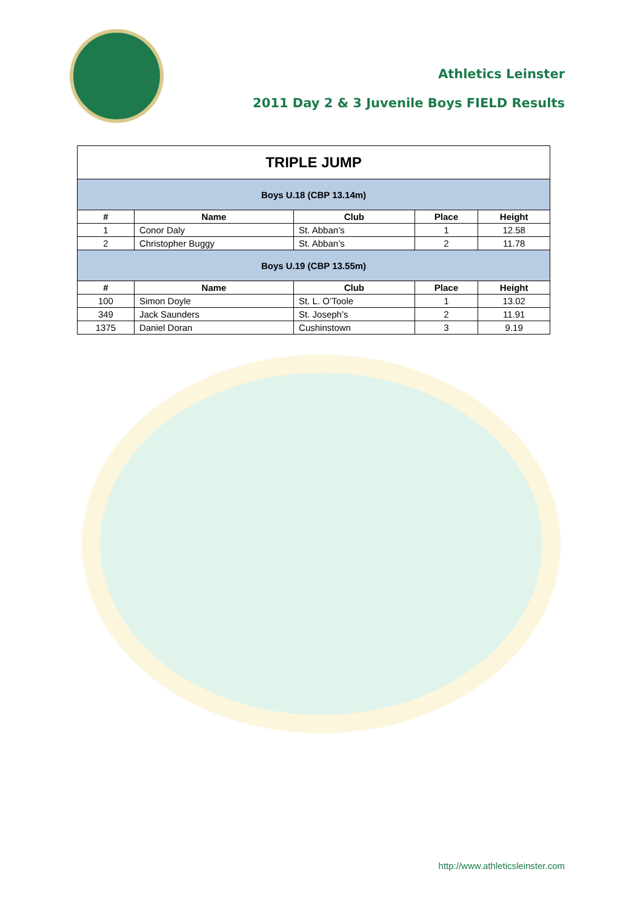Athletics Leinster
2011 Day 2 & 3 Juvenile Boys FIELD Results
| TRIPLE JUMP | | | | |
| Boys U.18 (CBP 13.14m) | | | | |
| # | Name | Club | Place | Height |
| 1 | Conor Daly | St. Abban’s | 1 | 12.58 |
| 2 | Christopher Buggy | St. Abban’s | 2 | 11.78 |
| Boys U.19 (CBP 13.55m) | | | | |
| # | Name | Club | Place | Height |
| 100 | Simon Doyle | St. L. O’Toole | 1 | 13.02 |
| 349 | Jack Saunders | St. Joseph’s | 2 | 11.91 |
| 1375 | Daniel Doran | Cushinstown | 3 | 9.19 |
http://www.athleticsleinster.com